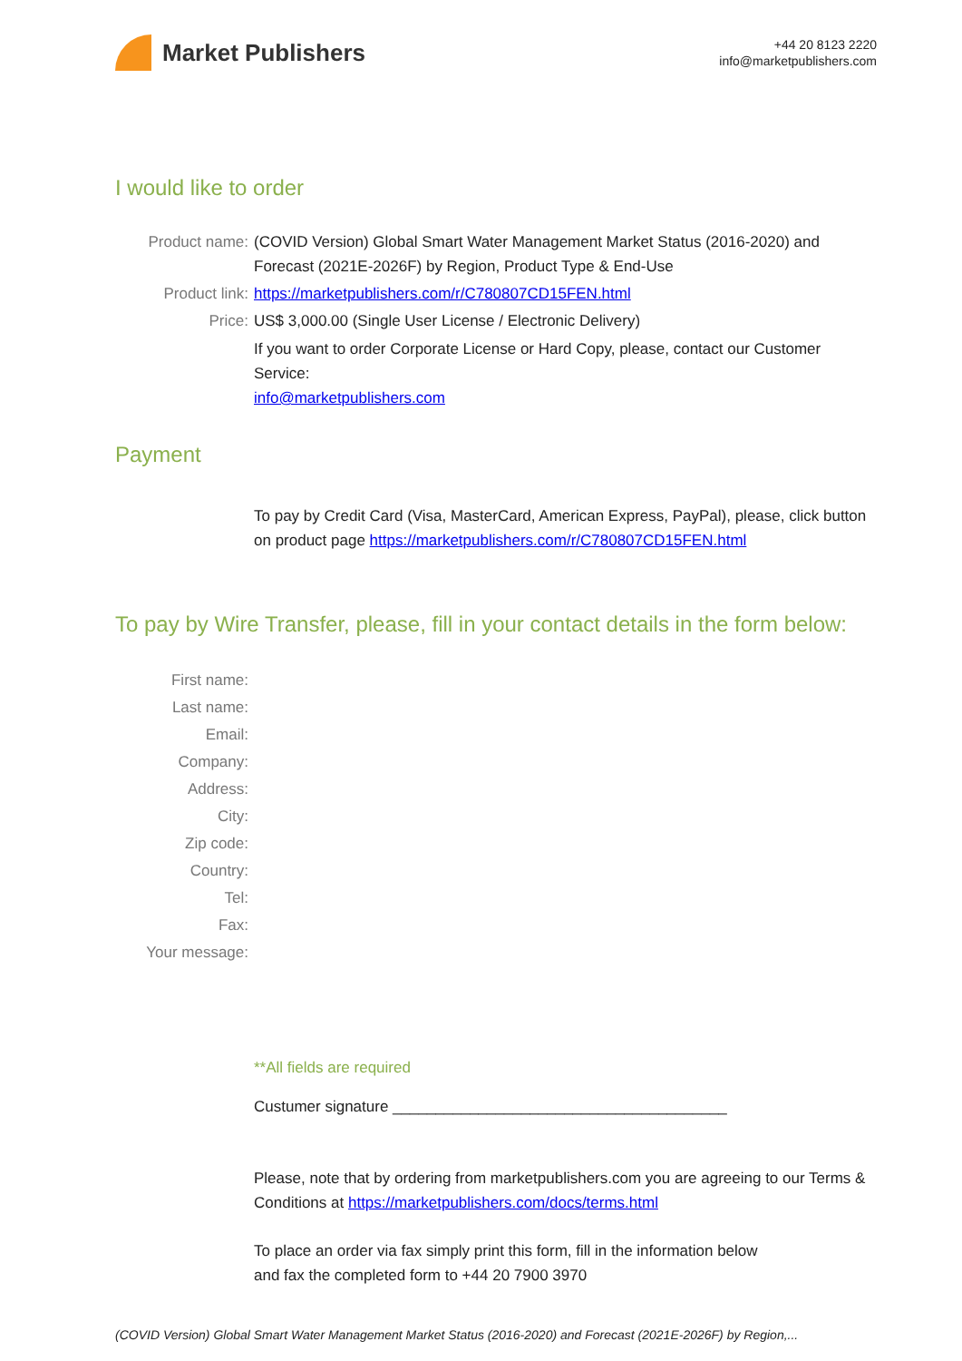Market Publishers
+44 20 8123 2220
info@marketpublishers.com
I would like to order
Product name: (COVID Version) Global Smart Water Management Market Status (2016-2020) and Forecast (2021E-2026F) by Region, Product Type & End-Use
Product link: https://marketpublishers.com/r/C780807CD15FEN.html
Price: US$ 3,000.00 (Single User License / Electronic Delivery)
If you want to order Corporate License or Hard Copy, please, contact our Customer Service:
info@marketpublishers.com
Payment
To pay by Credit Card (Visa, MasterCard, American Express, PayPal), please, click button on product page https://marketpublishers.com/r/C780807CD15FEN.html
To pay by Wire Transfer, please, fill in your contact details in the form below:
First name:
Last name:
Email:
Company:
Address:
City:
Zip code:
Country:
Tel:
Fax:
Your message:
**All fields are required
Custumer signature _______________________________________
Please, note that by ordering from marketpublishers.com you are agreeing to our Terms & Conditions at https://marketpublishers.com/docs/terms.html
To place an order via fax simply print this form, fill in the information below
and fax the completed form to +44 20 7900 3970
(COVID Version) Global Smart Water Management Market Status (2016-2020) and Forecast (2021E-2026F) by Region,...